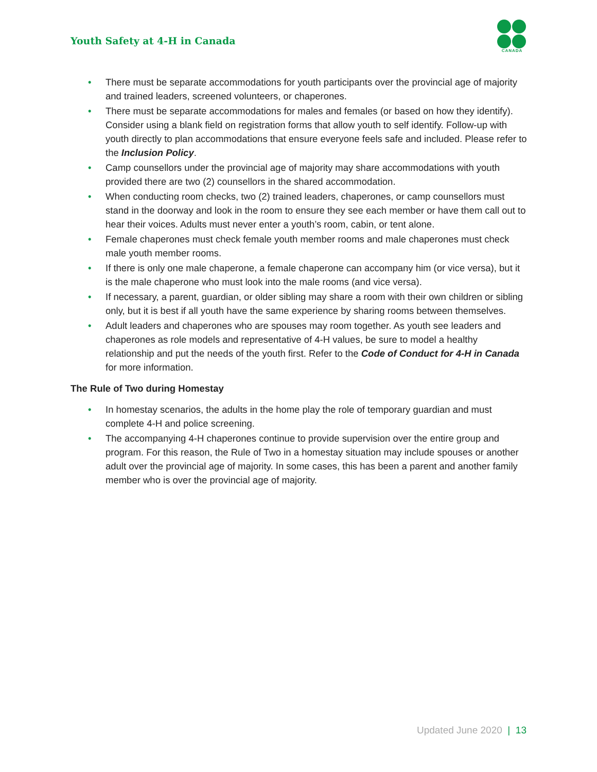Youth Safety at 4-H in Canada
CANADA
• There must be separate accommodations for youth participants over the provincial age of majority and trained leaders, screened volunteers, or chaperones.
• There must be separate accommodations for males and females (or based on how they identify). Consider using a blank field on registration forms that allow youth to self identify. Follow-up with youth directly to plan accommodations that ensure everyone feels safe and included. Please refer to the Inclusion Policy.
• Camp counsellors under the provincial age of majority may share accommodations with youth provided there are two (2) counsellors in the shared accommodation.
• When conducting room checks, two (2) trained leaders, chaperones, or camp counsellors must stand in the doorway and look in the room to ensure they see each member or have them call out to hear their voices. Adults must never enter a youth’s room, cabin, or tent alone.
• Female chaperones must check female youth member rooms and male chaperones must check male youth member rooms.
• If there is only one male chaperone, a female chaperone can accompany him (or vice versa), but it is the male chaperone who must look into the male rooms (and vice versa).
• If necessary, a parent, guardian, or older sibling may share a room with their own children or sibling only, but it is best if all youth have the same experience by sharing rooms between themselves.
• Adult leaders and chaperones who are spouses may room together. As youth see leaders and chaperones as role models and representative of 4-H values, be sure to model a healthy relationship and put the needs of the youth first. Refer to the Code of Conduct for 4-H in Canada for more information.
The Rule of Two during Homestay
• In homestay scenarios, the adults in the home play the role of temporary guardian and must complete 4-H and police screening.
• The accompanying 4-H chaperones continue to provide supervision over the entire group and program. For this reason, the Rule of Two in a homestay situation may include spouses or another adult over the provincial age of majority. In some cases, this has been a parent and another family member who is over the provincial age of majority.
Updated June 2020 | 13